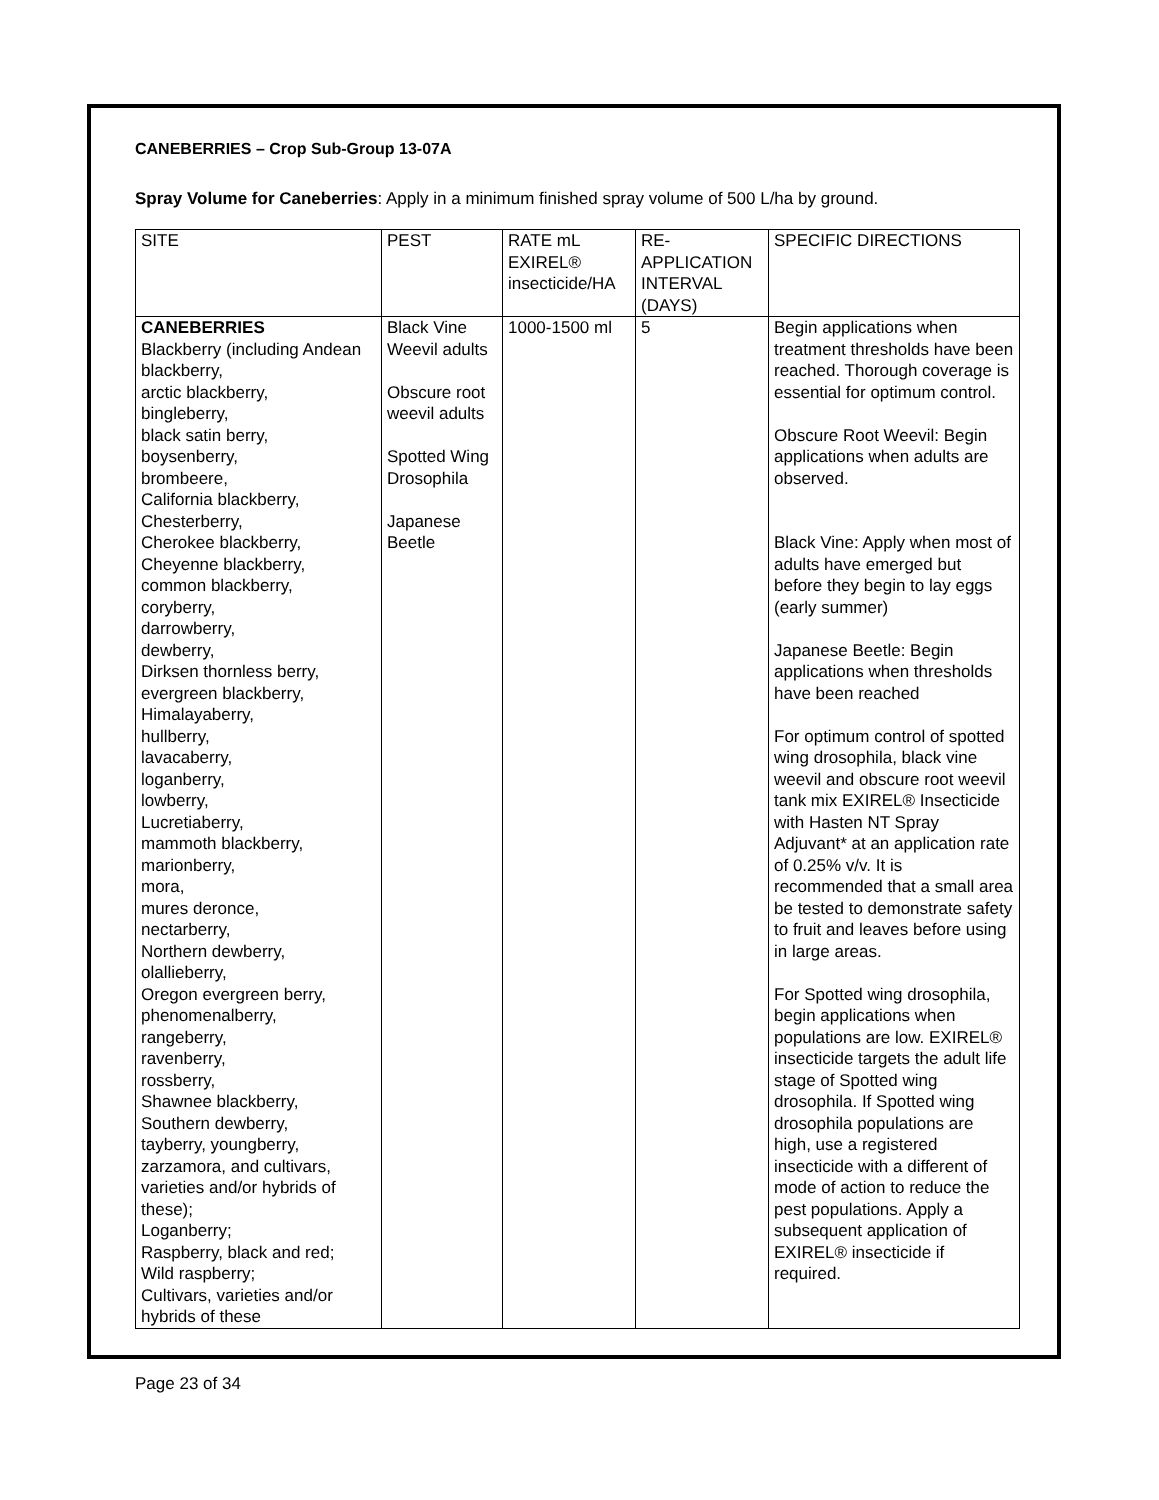CANEBERRIES – Crop Sub-Group 13-07A
Spray Volume for Caneberries: Apply in a minimum finished spray volume of 500 L/ha by ground.
| SITE | PEST | RATE mL EXIREL® insecticide/HA | RE-APPLICATION INTERVAL (DAYS) | SPECIFIC DIRECTIONS |
| --- | --- | --- | --- | --- |
| CANEBERRIES Blackberry (including Andean blackberry, arctic blackberry, bingleberry, black satin berry, boysenberry, brombeere, California blackberry, Chesterberry, Cherokee blackberry, Cheyenne blackberry, common blackberry, coryberry, darrowberry, dewberry, Dirksen thornless berry, evergreen blackberry, Himalayaberry, hullberry, lavacaberry, loganberry, lowberry, Lucretiaberry, mammoth blackberry, marionberry, mora, mures deronce, nectarberry, Northern dewberry, olallieberry, Oregon evergreen berry, phenomenalberry, rangeberry, ravenberry, rossberry, Shawnee blackberry, Southern dewberry, tayberry, youngberry, zarzamora, and cultivars, varieties and/or hybrids of these); Loganberry; Raspberry, black and red; Wild raspberry; Cultivars, varieties and/or hybrids of these | Black Vine Weevil adults Obscure root weevil adults Spotted Wing Drosophila Japanese Beetle | 1000-1500 ml | 5 | Begin applications when treatment thresholds have been reached. Thorough coverage is essential for optimum control. Obscure Root Weevil: Begin applications when adults are observed. Black Vine: Apply when most of adults have emerged but before they begin to lay eggs (early summer) Japanese Beetle: Begin applications when thresholds have been reached For optimum control of spotted wing drosophila, black vine weevil and obscure root weevil tank mix EXIREL® Insecticide with Hasten NT Spray Adjuvant* at an application rate of 0.25% v/v. It is recommended that a small area be tested to demonstrate safety to fruit and leaves before using in large areas. For Spotted wing drosophila, begin applications when populations are low. EXIREL® insecticide targets the adult life stage of Spotted wing drosophila. If Spotted wing drosophila populations are high, use a registered insecticide with a different of mode of action to reduce the pest populations. Apply a subsequent application of EXIREL® insecticide if required. |
Page 23 of 34